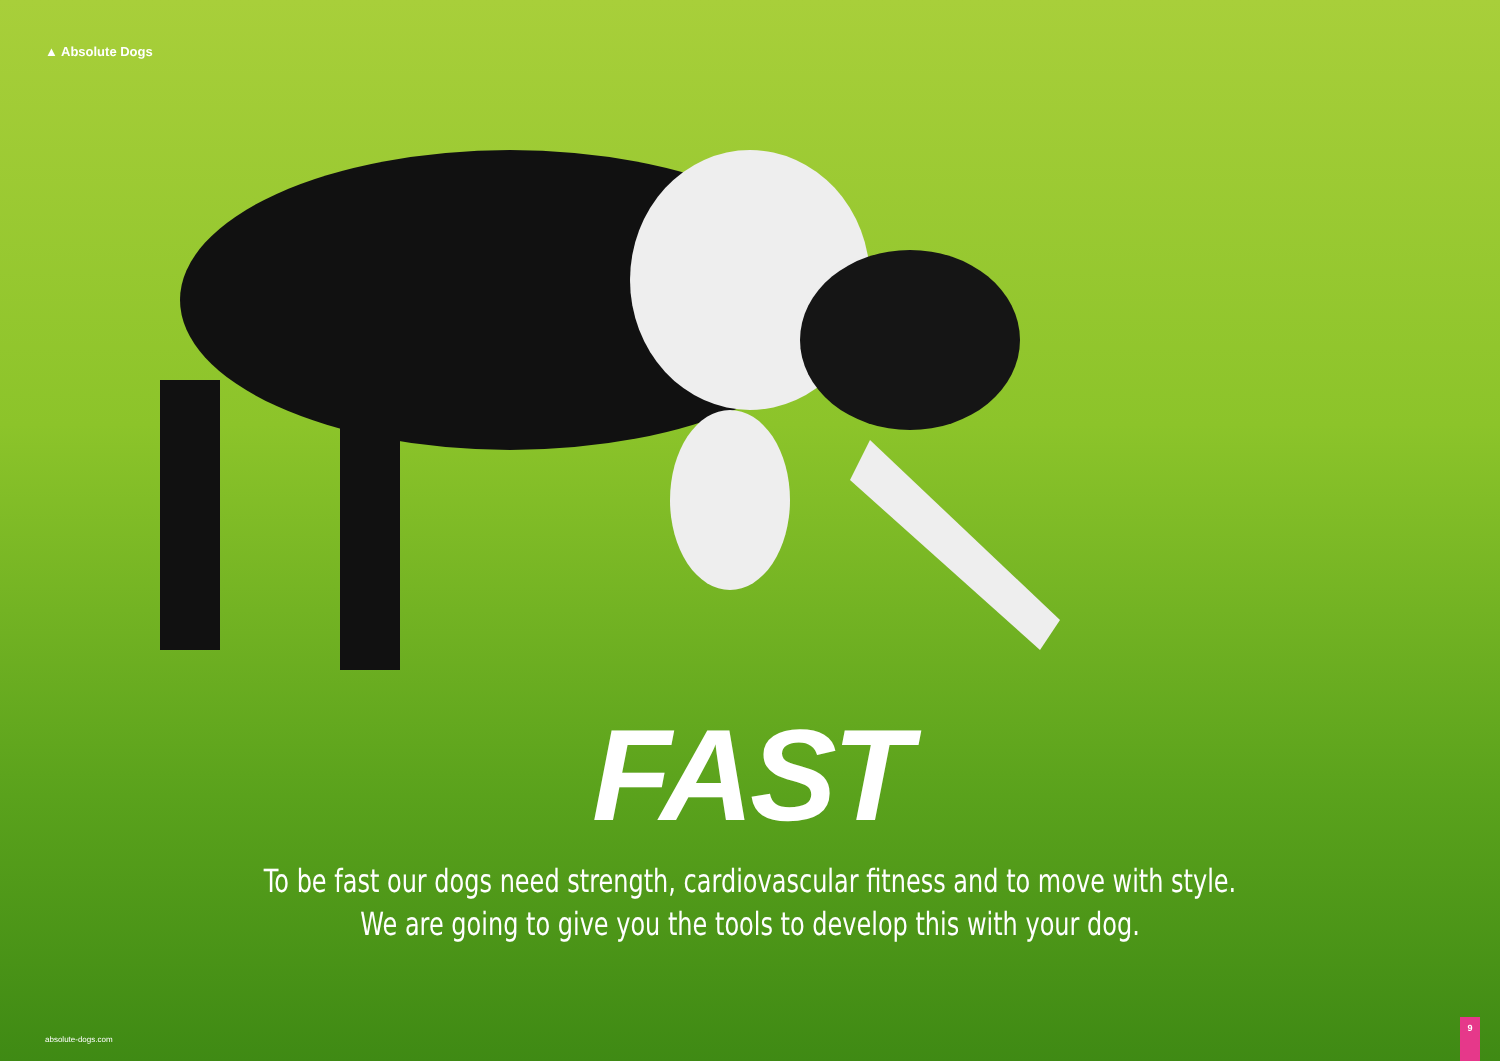▲ Absolute Dogs
FAST
To be fast our dogs need strength, cardiovascular fitness and to move with style.
We are going to give you the tools to develop this with your dog.
absolute-dogs.com
9